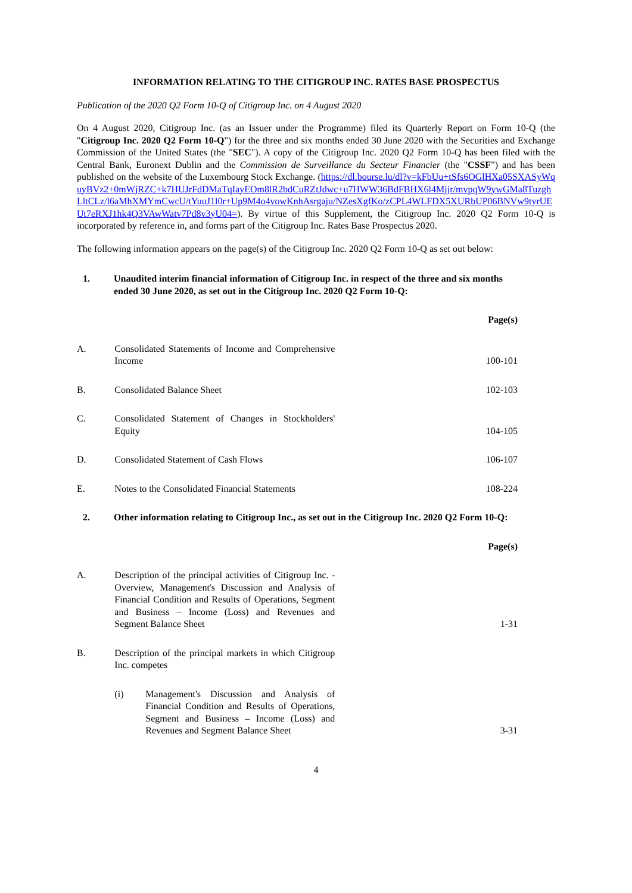INFORMATION RELATING TO THE CITIGROUP INC. RATES BASE PROSPECTUS
Publication of the 2020 Q2 Form 10-Q of Citigroup Inc. on 4 August 2020
On 4 August 2020, Citigroup Inc. (as an Issuer under the Programme) filed its Quarterly Report on Form 10-Q (the "Citigroup Inc. 2020 Q2 Form 10-Q") for the three and six months ended 30 June 2020 with the Securities and Exchange Commission of the United States (the "SEC"). A copy of the Citigroup Inc. 2020 Q2 Form 10-Q has been filed with the Central Bank, Euronext Dublin and the Commission de Surveillance du Secteur Financier (the "CSSF") and has been published on the website of the Luxembourg Stock Exchange. (https://dl.bourse.lu/dl?v=kFbUu+tSfs6OGlHXa05SXASyWquyBVz2+0mWjRZC+k7HUJrFdDMaTqIayEOm8lR2bdCuRZtJdwc+u7HWW36BdFBHX6l4Mjjr/mvpqW9ywGMa8TuzghLltCLz/l6aMhXMYmCwcU/tYuuJ1l0r+Up9M4o4vowKnhAsrgaju/NZesXgfKo/zCPL4WLFDX5XURbUP06BNVw9tyrUEUt7eRXJ1hk4Q3VAwWatv7Pd8v3yU04=). By virtue of this Supplement, the Citigroup Inc. 2020 Q2 Form 10-Q is incorporated by reference in, and forms part of the Citigroup Inc. Rates Base Prospectus 2020.
The following information appears on the page(s) of the Citigroup Inc. 2020 Q2 Form 10-Q as set out below:
1. Unaudited interim financial information of Citigroup Inc. in respect of the three and six months ended 30 June 2020, as set out in the Citigroup Inc. 2020 Q2 Form 10-Q:
| | | Page(s) |
| A. | Consolidated Statements of Income and Comprehensive Income | 100-101 |
| B. | Consolidated Balance Sheet | 102-103 |
| C. | Consolidated Statement of Changes in Stockholders' Equity | 104-105 |
| D. | Consolidated Statement of Cash Flows | 106-107 |
| E. | Notes to the Consolidated Financial Statements | 108-224 |
2. Other information relating to Citigroup Inc., as set out in the Citigroup Inc. 2020 Q2 Form 10-Q:
| | | Page(s) |
| A. | Description of the principal activities of Citigroup Inc. - Overview, Management's Discussion and Analysis of Financial Condition and Results of Operations, Segment and Business – Income (Loss) and Revenues and Segment Balance Sheet | 1-31 |
| B. | Description of the principal markets in which Citigroup Inc. competes | |
| | (i) Management's Discussion and Analysis of Financial Condition and Results of Operations, Segment and Business – Income (Loss) and Revenues and Segment Balance Sheet | 3-31 |
4